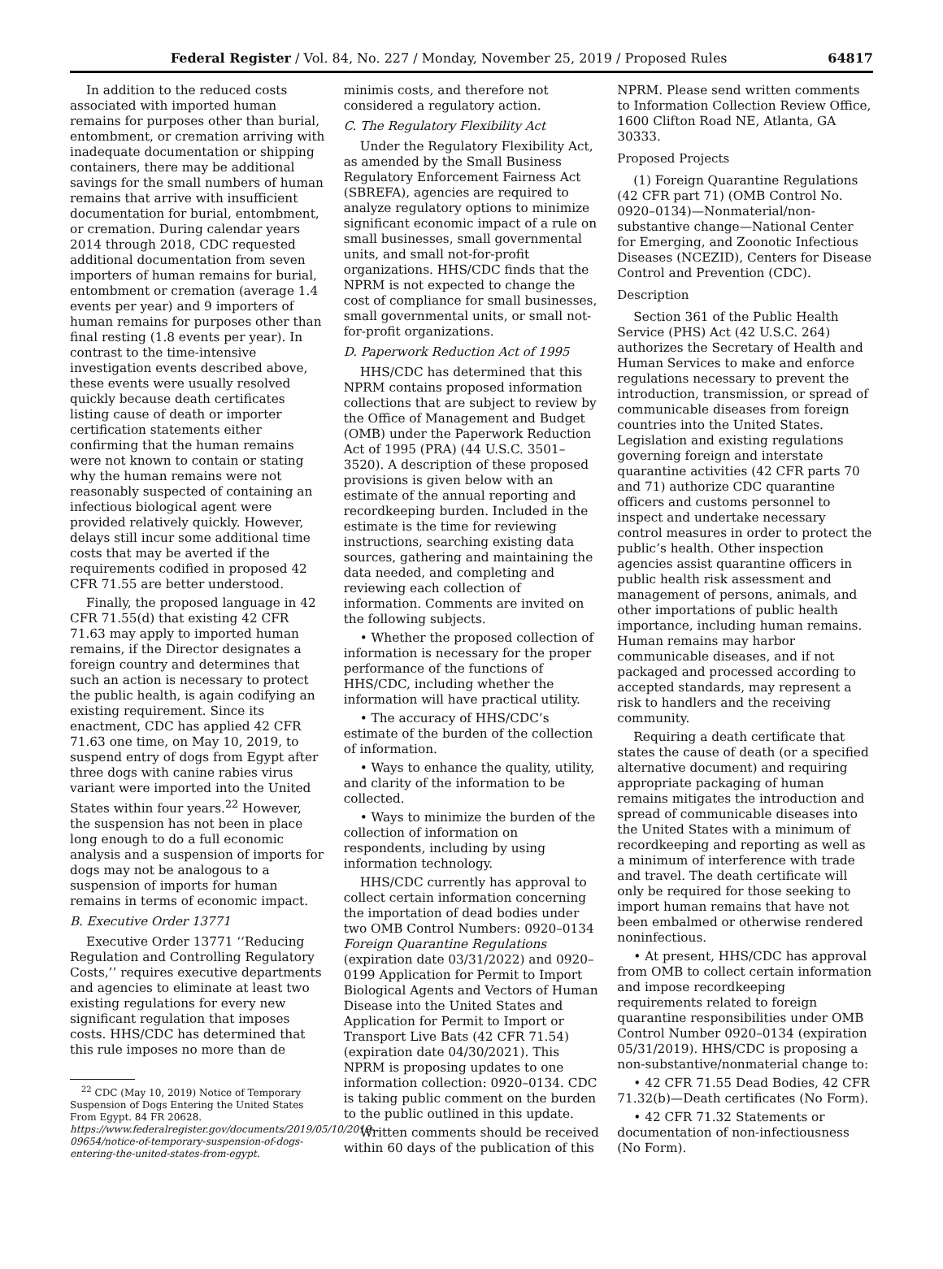Federal Register / Vol. 84, No. 227 / Monday, November 25, 2019 / Proposed Rules 64817
In addition to the reduced costs associated with imported human remains for purposes other than burial, entombment, or cremation arriving with inadequate documentation or shipping containers, there may be additional savings for the small numbers of human remains that arrive with insufficient documentation for burial, entombment, or cremation. During calendar years 2014 through 2018, CDC requested additional documentation from seven importers of human remains for burial, entombment or cremation (average 1.4 events per year) and 9 importers of human remains for purposes other than final resting (1.8 events per year). In contrast to the time-intensive investigation events described above, these events were usually resolved quickly because death certificates listing cause of death or importer certification statements either confirming that the human remains were not known to contain or stating why the human remains were not reasonably suspected of containing an infectious biological agent were provided relatively quickly. However, delays still incur some additional time costs that may be averted if the requirements codified in proposed 42 CFR 71.55 are better understood.
Finally, the proposed language in 42 CFR 71.55(d) that existing 42 CFR 71.63 may apply to imported human remains, if the Director designates a foreign country and determines that such an action is necessary to protect the public health, is again codifying an existing requirement. Since its enactment, CDC has applied 42 CFR 71.63 one time, on May 10, 2019, to suspend entry of dogs from Egypt after three dogs with canine rabies virus variant were imported into the United States within four years.<sup>22</sup> However, the suspension has not been in place long enough to do a full economic analysis and a suspension of imports for dogs may not be analogous to a suspension of imports for human remains in terms of economic impact.
B. Executive Order 13771
Executive Order 13771 ‘‘Reducing Regulation and Controlling Regulatory Costs,’’ requires executive departments and agencies to eliminate at least two existing regulations for every new significant regulation that imposes costs. HHS/CDC has determined that this rule imposes no more than de
<sup>22</sup> CDC (May 10, 2019) Notice of Temporary Suspension of Dogs Entering the United States From Egypt. 84 FR 20628. https://www.federalregister.gov/documents/2019/05/10/2019-09654/notice-of-temporary-suspension-of-dogs-entering-the-united-states-from-egypt.
minimis costs, and therefore not considered a regulatory action.
C. The Regulatory Flexibility Act
Under the Regulatory Flexibility Act, as amended by the Small Business Regulatory Enforcement Fairness Act (SBREFA), agencies are required to analyze regulatory options to minimize significant economic impact of a rule on small businesses, small governmental units, and small not-for-profit organizations. HHS/CDC finds that the NPRM is not expected to change the cost of compliance for small businesses, small governmental units, or small not-for-profit organizations.
D. Paperwork Reduction Act of 1995
HHS/CDC has determined that this NPRM contains proposed information collections that are subject to review by the Office of Management and Budget (OMB) under the Paperwork Reduction Act of 1995 (PRA) (44 U.S.C. 3501–3520). A description of these proposed provisions is given below with an estimate of the annual reporting and recordkeeping burden. Included in the estimate is the time for reviewing instructions, searching existing data sources, gathering and maintaining the data needed, and completing and reviewing each collection of information. Comments are invited on the following subjects.
• Whether the proposed collection of information is necessary for the proper performance of the functions of HHS/CDC, including whether the information will have practical utility.
• The accuracy of HHS/CDC’s estimate of the burden of the collection of information.
• Ways to enhance the quality, utility, and clarity of the information to be collected.
• Ways to minimize the burden of the collection of information on respondents, including by using information technology.
HHS/CDC currently has approval to collect certain information concerning the importation of dead bodies under two OMB Control Numbers: 0920–0134 Foreign Quarantine Regulations (expiration date 03/31/2022) and 0920–0199 Application for Permit to Import Biological Agents and Vectors of Human Disease into the United States and Application for Permit to Import or Transport Live Bats (42 CFR 71.54) (expiration date 04/30/2021). This NPRM is proposing updates to one information collection: 0920–0134. CDC is taking public comment on the burden to the public outlined in this update.
Written comments should be received within 60 days of the publication of this
NPRM. Please send written comments to Information Collection Review Office, 1600 Clifton Road NE, Atlanta, GA 30333.
Proposed Projects
(1) Foreign Quarantine Regulations (42 CFR part 71) (OMB Control No. 0920–0134)—Nonmaterial/non-substantive change—National Center for Emerging, and Zoonotic Infectious Diseases (NCEZID), Centers for Disease Control and Prevention (CDC).
Description
Section 361 of the Public Health Service (PHS) Act (42 U.S.C. 264) authorizes the Secretary of Health and Human Services to make and enforce regulations necessary to prevent the introduction, transmission, or spread of communicable diseases from foreign countries into the United States. Legislation and existing regulations governing foreign and interstate quarantine activities (42 CFR parts 70 and 71) authorize CDC quarantine officers and customs personnel to inspect and undertake necessary control measures in order to protect the public’s health. Other inspection agencies assist quarantine officers in public health risk assessment and management of persons, animals, and other importations of public health importance, including human remains. Human remains may harbor communicable diseases, and if not packaged and processed according to accepted standards, may represent a risk to handlers and the receiving community.
Requiring a death certificate that states the cause of death (or a specified alternative document) and requiring appropriate packaging of human remains mitigates the introduction and spread of communicable diseases into the United States with a minimum of recordkeeping and reporting as well as a minimum of interference with trade and travel. The death certificate will only be required for those seeking to import human remains that have not been embalmed or otherwise rendered noninfectious.
• At present, HHS/CDC has approval from OMB to collect certain information and impose recordkeeping requirements related to foreign quarantine responsibilities under OMB Control Number 0920–0134 (expiration 05/31/2019). HHS/CDC is proposing a non-substantive/nonmaterial change to:
• 42 CFR 71.55 Dead Bodies, 42 CFR 71.32(b)—Death certificates (No Form).
• 42 CFR 71.32 Statements or documentation of non-infectiousness (No Form).